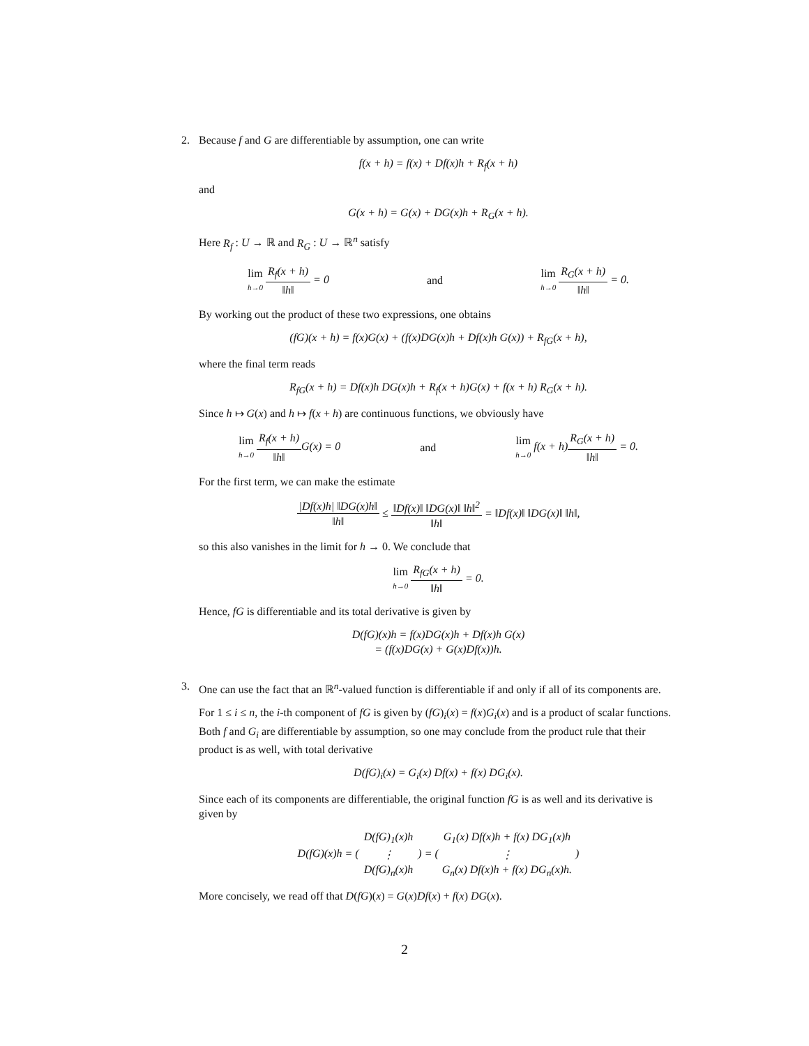2. Because f and G are differentiable by assumption, one can write
f(x + h) = f(x) + Df(x)h + R<sub>f</sub>(x + h)
and
G(x + h) = G(x) + DG(x)h + R<sub>G</sub>(x + h).
Here R<sub>f</sub> : U → ℝ and R<sub>G</sub> : U → ℝ<sup>n</sup> satisfy
lim h→0 R<sub>f</sub>(x + h) ‖h‖ = 0 and lim h→0 R<sub>G</sub>(x + h) ‖h‖ = 0.
By working out the product of these two expressions, one obtains
(fG)(x + h) = f(x)G(x) + (f(x)DG(x)h + Df(x)h G(x)) + R<sub>fG</sub>(x + h),
where the final term reads
R<sub>fG</sub>(x + h) = Df(x)h DG(x)h + R<sub>f</sub>(x + h)G(x) + f(x + h) R<sub>G</sub>(x + h).
Since h ↦ G(x) and h ↦ f(x + h) are continuous functions, we obviously have
lim h→0 R<sub>f</sub>(x + h) ‖h‖G(x) = 0 and lim h→0 f(x + h)R<sub>G</sub>(x + h) ‖h‖ = 0.
For the first term, we can make the estimate
|Df(x)h| ‖DG(x)h‖ ‖h‖ ≤ ‖Df(x)‖ ‖DG(x)‖ ‖h‖<sup>2</sup> ‖h‖ = ‖Df(x)‖ ‖DG(x)‖ ‖h‖,
so this also vanishes in the limit for h → 0. We conclude that
lim h→0 R<sub>fG</sub>(x + h) ‖h‖ = 0.
Hence, fG is differentiable and its total derivative is given by
D(fG)(x)h = f(x)DG(x)h + Df(x)h G(x)
= (f(x)DG(x) + G(x)Df(x))h.
3. One can use the fact that an ℝ<sup>n</sup>-valued function is differentiable if and only if all of its components are.
For 1 ≤ i ≤ n, the i-th component of fG is given by (fG)<sub>i</sub>(x) = f(x)G<sub>i</sub>(x) and is a product of scalar functions. Both f and G<sub>i</sub> are differentiable by assumption, so one may conclude from the product rule that their product is as well, with total derivative
D(fG)<sub>i</sub>(x) = G<sub>i</sub>(x) Df(x) + f(x) DG<sub>i</sub>(x).
Since each of its components are differentiable, the original function fG is as well and its derivative is given by
D(fG)(x)h = ( D(fG)<sub>1</sub>(x)h ⋮ D(fG)<sub>n</sub>(x)h ) = ( G<sub>1</sub>(x) Df(x)h + f(x) DG<sub>1</sub>(x)h ⋮ G<sub>n</sub>(x) Df(x)h + f(x) DG<sub>n</sub>(x)h. )
More concisely, we read off that D(fG)(x) = G(x)Df(x) + f(x) DG(x).
2